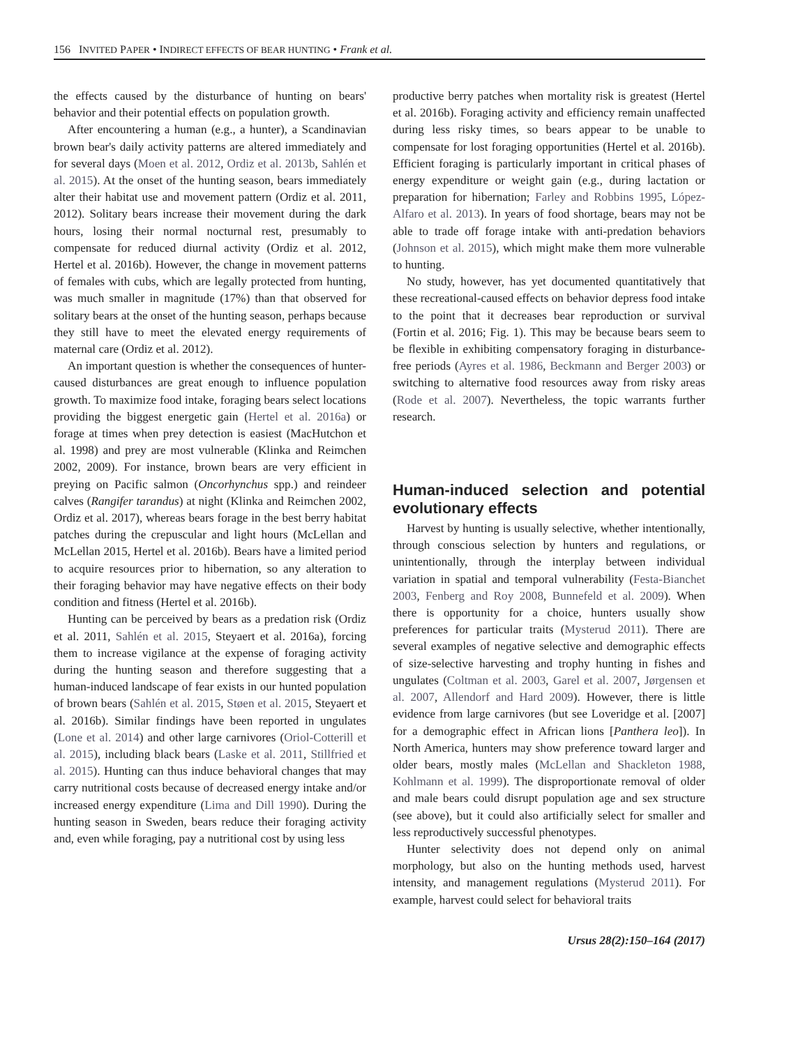156 INVITED PAPER • INDIRECT EFFECTS OF BEAR HUNTING • Frank et al.
the effects caused by the disturbance of hunting on bears' behavior and their potential effects on population growth.
After encountering a human (e.g., a hunter), a Scandinavian brown bear's daily activity patterns are altered immediately and for several days (Moen et al. 2012, Ordiz et al. 2013b, Sahlén et al. 2015). At the onset of the hunting season, bears immediately alter their habitat use and movement pattern (Ordiz et al. 2011, 2012). Solitary bears increase their movement during the dark hours, losing their normal nocturnal rest, presumably to compensate for reduced diurnal activity (Ordiz et al. 2012, Hertel et al. 2016b). However, the change in movement patterns of females with cubs, which are legally protected from hunting, was much smaller in magnitude (17%) than that observed for solitary bears at the onset of the hunting season, perhaps because they still have to meet the elevated energy requirements of maternal care (Ordiz et al. 2012).
An important question is whether the consequences of hunter-caused disturbances are great enough to influence population growth. To maximize food intake, foraging bears select locations providing the biggest energetic gain (Hertel et al. 2016a) or forage at times when prey detection is easiest (MacHutchon et al. 1998) and prey are most vulnerable (Klinka and Reimchen 2002, 2009). For instance, brown bears are very efficient in preying on Pacific salmon (Oncorhynchus spp.) and reindeer calves (Rangifer tarandus) at night (Klinka and Reimchen 2002, Ordiz et al. 2017), whereas bears forage in the best berry habitat patches during the crepuscular and light hours (McLellan and McLellan 2015, Hertel et al. 2016b). Bears have a limited period to acquire resources prior to hibernation, so any alteration to their foraging behavior may have negative effects on their body condition and fitness (Hertel et al. 2016b).
Hunting can be perceived by bears as a predation risk (Ordiz et al. 2011, Sahlén et al. 2015, Steyaert et al. 2016a), forcing them to increase vigilance at the expense of foraging activity during the hunting season and therefore suggesting that a human-induced landscape of fear exists in our hunted population of brown bears (Sahlén et al. 2015, Støen et al. 2015, Steyaert et al. 2016b). Similar findings have been reported in ungulates (Lone et al. 2014) and other large carnivores (Oriol-Cotterill et al. 2015), including black bears (Laske et al. 2011, Stillfried et al. 2015). Hunting can thus induce behavioral changes that may carry nutritional costs because of decreased energy intake and/or increased energy expenditure (Lima and Dill 1990). During the hunting season in Sweden, bears reduce their foraging activity and, even while foraging, pay a nutritional cost by using less
productive berry patches when mortality risk is greatest (Hertel et al. 2016b). Foraging activity and efficiency remain unaffected during less risky times, so bears appear to be unable to compensate for lost foraging opportunities (Hertel et al. 2016b). Efficient foraging is particularly important in critical phases of energy expenditure or weight gain (e.g., during lactation or preparation for hibernation; Farley and Robbins 1995, López-Alfaro et al. 2013). In years of food shortage, bears may not be able to trade off forage intake with anti-predation behaviors (Johnson et al. 2015), which might make them more vulnerable to hunting.
No study, however, has yet documented quantitatively that these recreational-caused effects on behavior depress food intake to the point that it decreases bear reproduction or survival (Fortin et al. 2016; Fig. 1). This may be because bears seem to be flexible in exhibiting compensatory foraging in disturbance-free periods (Ayres et al. 1986, Beckmann and Berger 2003) or switching to alternative food resources away from risky areas (Rode et al. 2007). Nevertheless, the topic warrants further research.
Human-induced selection and potential evolutionary effects
Harvest by hunting is usually selective, whether intentionally, through conscious selection by hunters and regulations, or unintentionally, through the interplay between individual variation in spatial and temporal vulnerability (Festa-Bianchet 2003, Fenberg and Roy 2008, Bunnefeld et al. 2009). When there is opportunity for a choice, hunters usually show preferences for particular traits (Mysterud 2011). There are several examples of negative selective and demographic effects of size-selective harvesting and trophy hunting in fishes and ungulates (Coltman et al. 2003, Garel et al. 2007, Jørgensen et al. 2007, Allendorf and Hard 2009). However, there is little evidence from large carnivores (but see Loveridge et al. [2007] for a demographic effect in African lions [Panthera leo]). In North America, hunters may show preference toward larger and older bears, mostly males (McLellan and Shackleton 1988, Kohlmann et al. 1999). The disproportionate removal of older and male bears could disrupt population age and sex structure (see above), but it could also artificially select for smaller and less reproductively successful phenotypes.
Hunter selectivity does not depend only on animal morphology, but also on the hunting methods used, harvest intensity, and management regulations (Mysterud 2011). For example, harvest could select for behavioral traits
Ursus 28(2):150–164 (2017)